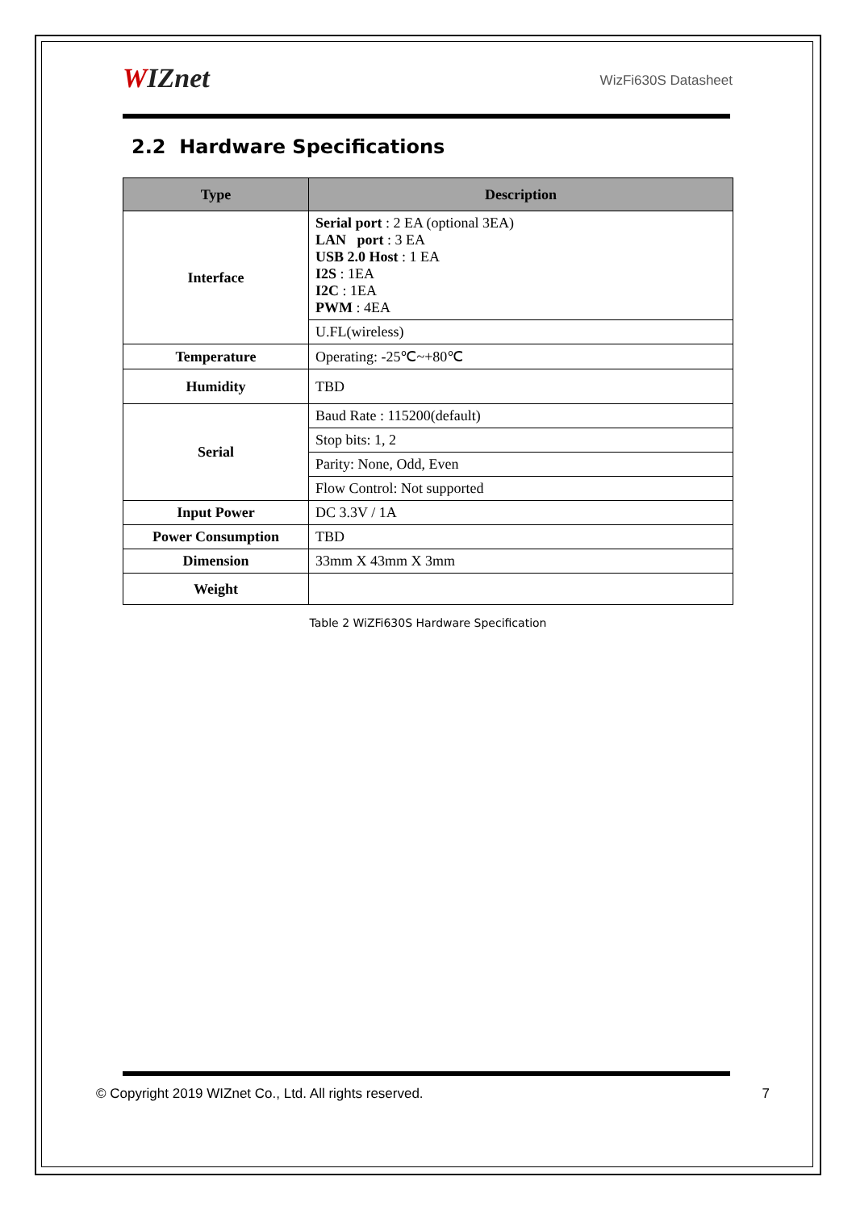WIZnet
WizFi630S Datasheet
2.2 Hardware Specifications
| Type | Description |
| --- | --- |
| Interface | Serial port : 2 EA (optional 3EA) LAN port : 3 EA USB 2.0 Host : 1 EA I2S : 1EA I2C : 1EA PWM : 4EA |
| | U.FL(wireless) |
| Temperature | Operating: -25℃~+80℃ |
| Humidity | TBD |
| Serial | Baud Rate : 115200(default) |
| | Stop bits: 1, 2 |
| | Parity: None, Odd, Even |
| | Flow Control: Not supported |
| Input Power | DC 3.3V / 1A |
| Power Consumption | TBD |
| Dimension | 33mm X 43mm X 3mm |
| Weight | |
Table 2 WiZFi630S Hardware Specification
© Copyright 2019 WIZnet Co., Ltd. All rights reserved. 7